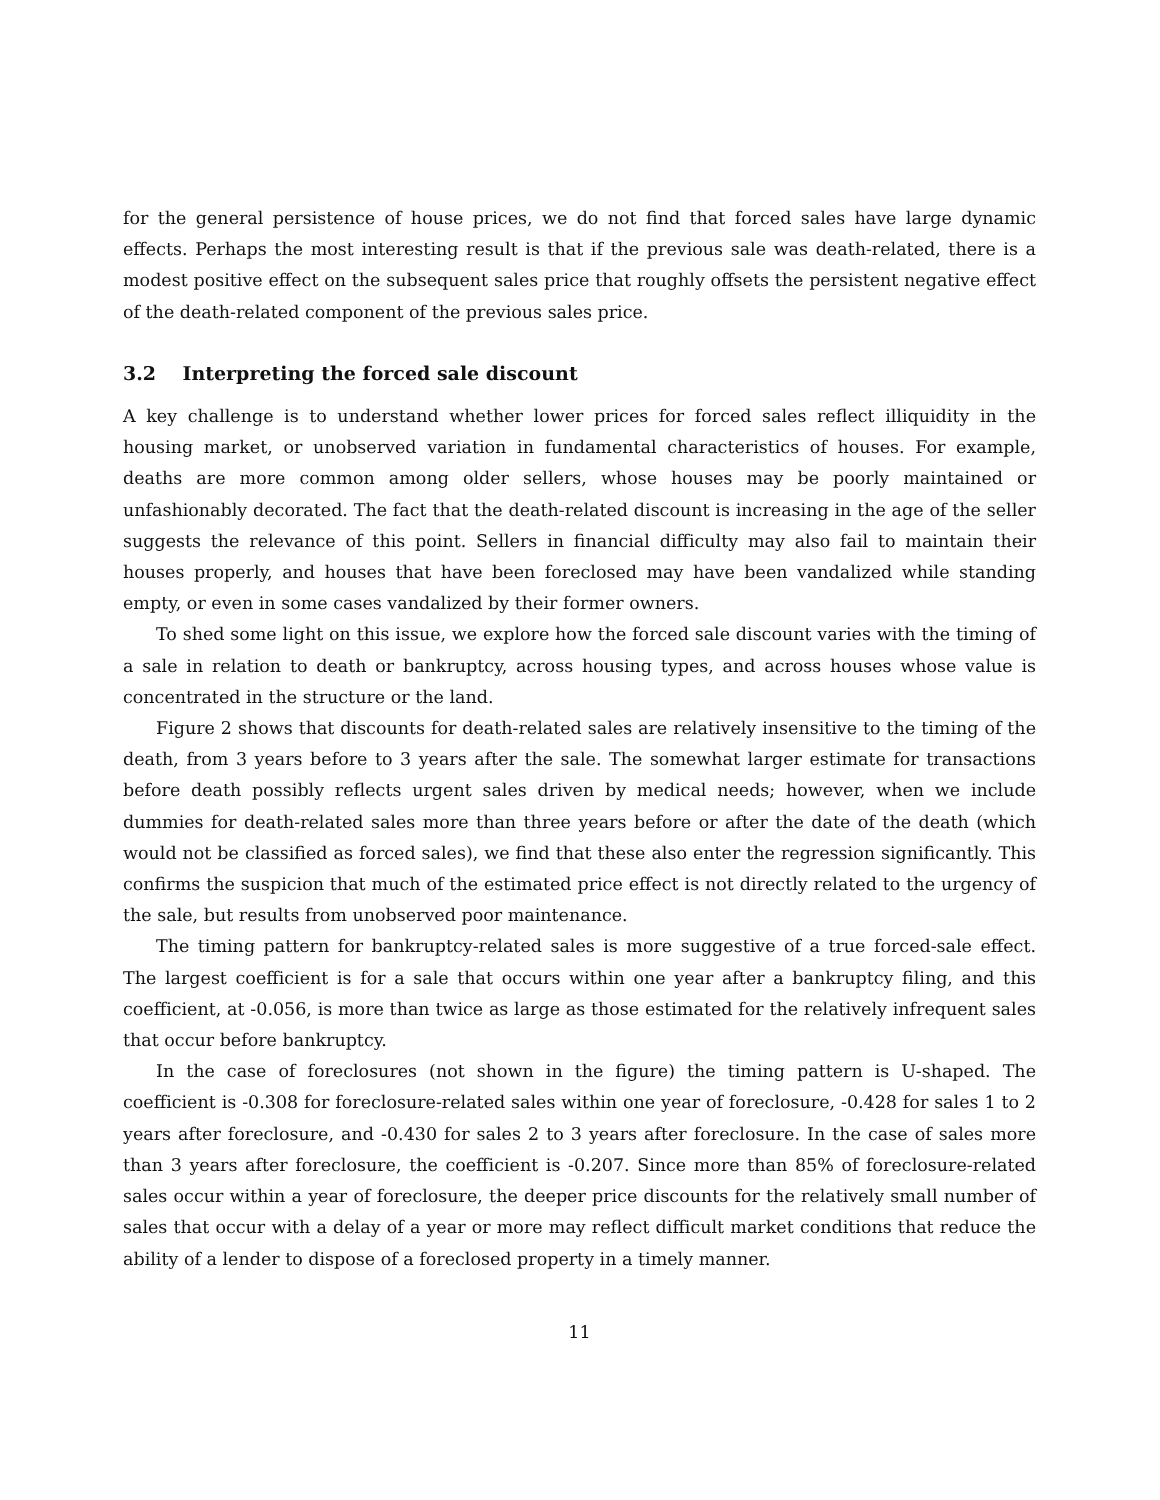for the general persistence of house prices, we do not find that forced sales have large dynamic effects. Perhaps the most interesting result is that if the previous sale was death-related, there is a modest positive effect on the subsequent sales price that roughly offsets the persistent negative effect of the death-related component of the previous sales price.
3.2 Interpreting the forced sale discount
A key challenge is to understand whether lower prices for forced sales reflect illiquidity in the housing market, or unobserved variation in fundamental characteristics of houses. For example, deaths are more common among older sellers, whose houses may be poorly maintained or unfashionably decorated. The fact that the death-related discount is increasing in the age of the seller suggests the relevance of this point. Sellers in financial difficulty may also fail to maintain their houses properly, and houses that have been foreclosed may have been vandalized while standing empty, or even in some cases vandalized by their former owners.
To shed some light on this issue, we explore how the forced sale discount varies with the timing of a sale in relation to death or bankruptcy, across housing types, and across houses whose value is concentrated in the structure or the land.
Figure 2 shows that discounts for death-related sales are relatively insensitive to the timing of the death, from 3 years before to 3 years after the sale. The somewhat larger estimate for transactions before death possibly reflects urgent sales driven by medical needs; however, when we include dummies for death-related sales more than three years before or after the date of the death (which would not be classified as forced sales), we find that these also enter the regression significantly. This confirms the suspicion that much of the estimated price effect is not directly related to the urgency of the sale, but results from unobserved poor maintenance.
The timing pattern for bankruptcy-related sales is more suggestive of a true forced-sale effect. The largest coefficient is for a sale that occurs within one year after a bankruptcy filing, and this coefficient, at -0.056, is more than twice as large as those estimated for the relatively infrequent sales that occur before bankruptcy.
In the case of foreclosures (not shown in the figure) the timing pattern is U-shaped. The coefficient is -0.308 for foreclosure-related sales within one year of foreclosure, -0.428 for sales 1 to 2 years after foreclosure, and -0.430 for sales 2 to 3 years after foreclosure. In the case of sales more than 3 years after foreclosure, the coefficient is -0.207. Since more than 85% of foreclosure-related sales occur within a year of foreclosure, the deeper price discounts for the relatively small number of sales that occur with a delay of a year or more may reflect difficult market conditions that reduce the ability of a lender to dispose of a foreclosed property in a timely manner.
11